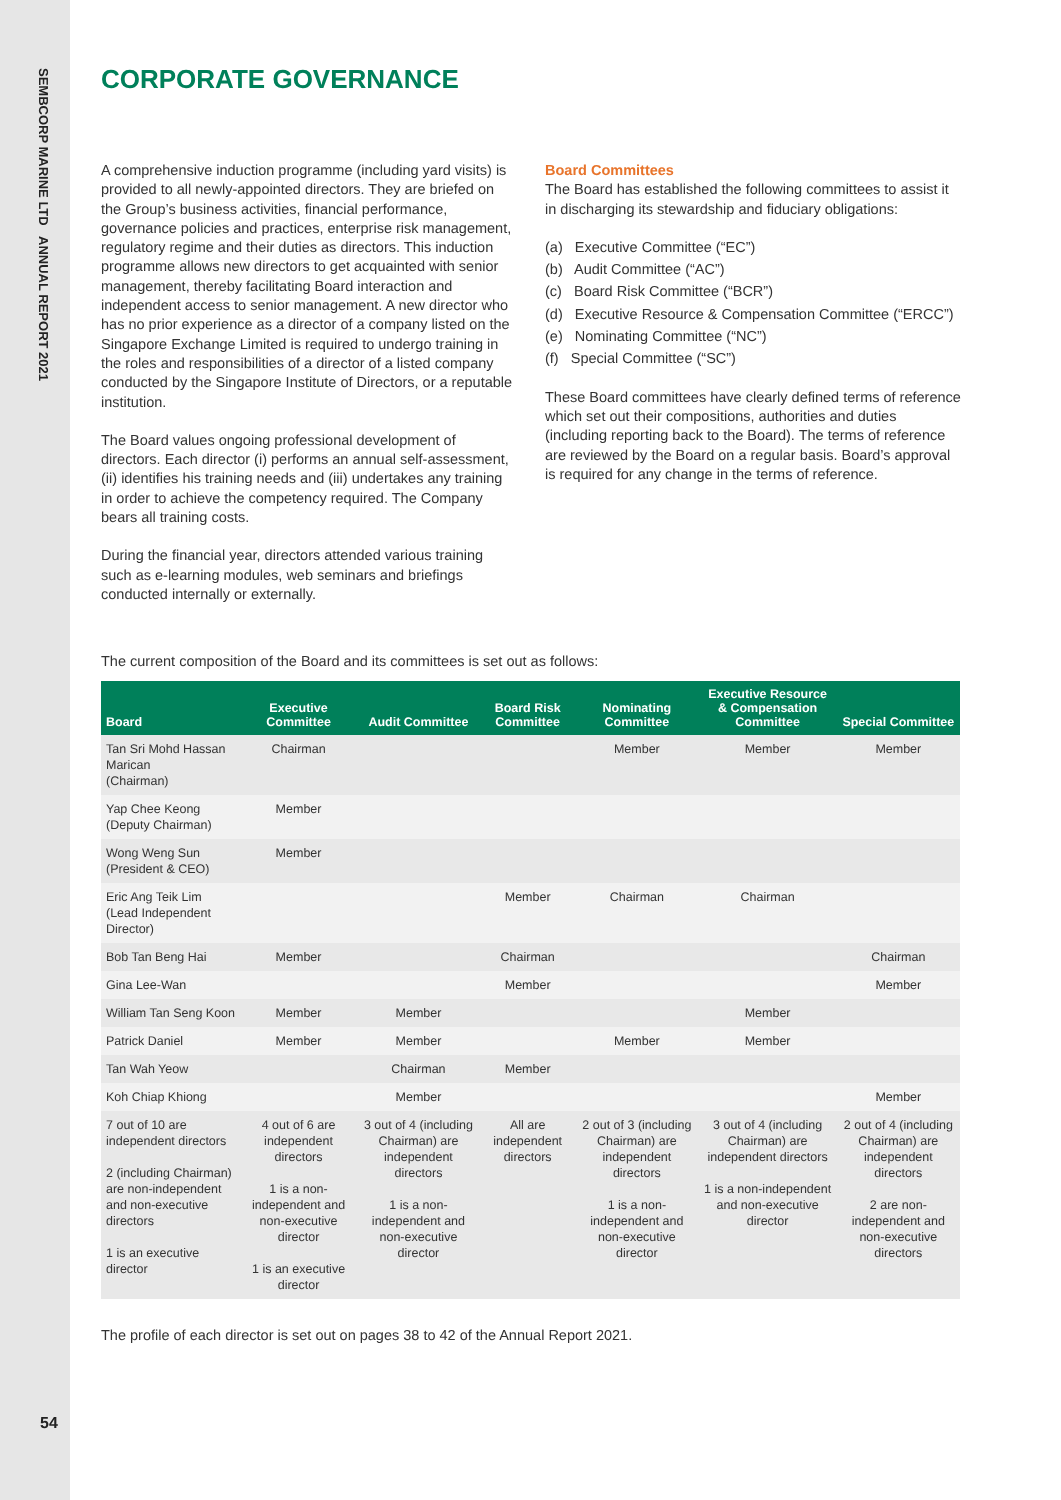SEMBCORP MARINE LTD ANNUAL REPORT 2021
CORPORATE GOVERNANCE
A comprehensive induction programme (including yard visits) is provided to all newly-appointed directors. They are briefed on the Group’s business activities, financial performance, governance policies and practices, enterprise risk management, regulatory regime and their duties as directors. This induction programme allows new directors to get acquainted with senior management, thereby facilitating Board interaction and independent access to senior management. A new director who has no prior experience as a director of a company listed on the Singapore Exchange Limited is required to undergo training in the roles and responsibilities of a director of a listed company conducted by the Singapore Institute of Directors, or a reputable institution.
The Board values ongoing professional development of directors. Each director (i) performs an annual self-assessment, (ii) identifies his training needs and (iii) undertakes any training in order to achieve the competency required. The Company bears all training costs.
During the financial year, directors attended various training such as e-learning modules, web seminars and briefings conducted internally or externally.
Board Committees
The Board has established the following committees to assist it in discharging its stewardship and fiduciary obligations:
(a) Executive Committee (“EC”)
(b) Audit Committee (“AC”)
(c) Board Risk Committee (“BCR”)
(d) Executive Resource & Compensation Committee (“ERCC”)
(e) Nominating Committee (“NC”)
(f) Special Committee (“SC”)
These Board committees have clearly defined terms of reference which set out their compositions, authorities and duties (including reporting back to the Board). The terms of reference are reviewed by the Board on a regular basis. Board’s approval is required for any change in the terms of reference.
The current composition of the Board and its committees is set out as follows:
| Board | Executive Committee | Audit Committee | Board Risk Committee | Nominating Committee | Executive Resource & Compensation Committee | Special Committee |
| --- | --- | --- | --- | --- | --- | --- |
| Tan Sri Mohd Hassan Marican (Chairman) | Chairman | | | Member | Member | Member |
| Yap Chee Keong (Deputy Chairman) | Member | | | | | |
| Wong Weng Sun (President & CEO) | Member | | | | | |
| Eric Ang Teik Lim (Lead Independent Director) | | | Member | Chairman | Chairman | |
| Bob Tan Beng Hai | Member | | Chairman | | | Chairman |
| Gina Lee-Wan | | | Member | | | Member |
| William Tan Seng Koon | Member | Member | | | Member | |
| Patrick Daniel | Member | Member | | Member | Member | |
| Tan Wah Yeow | | Chairman | Member | | | |
| Koh Chiap Khiong | | Member | | | | Member |
| 7 out of 10 are independent directors 2 (including Chairman) are non-independent and non-executive directors 1 is an executive director | 4 out of 6 are independent directors 1 is a non-independent and non-executive director 1 is an executive director | 3 out of 4 (including Chairman) are independent directors 1 is a non-independent and non-executive director | All are independent directors | 2 out of 3 (including Chairman) are independent directors 1 is a non-independent and non-executive director | 3 out of 4 (including Chairman) are independent directors 1 is a non-independent and non-executive director | 2 out of 4 (including Chairman) are independent directors 2 are non-independent and non-executive directors |
The profile of each director is set out on pages 38 to 42 of the Annual Report 2021.
54